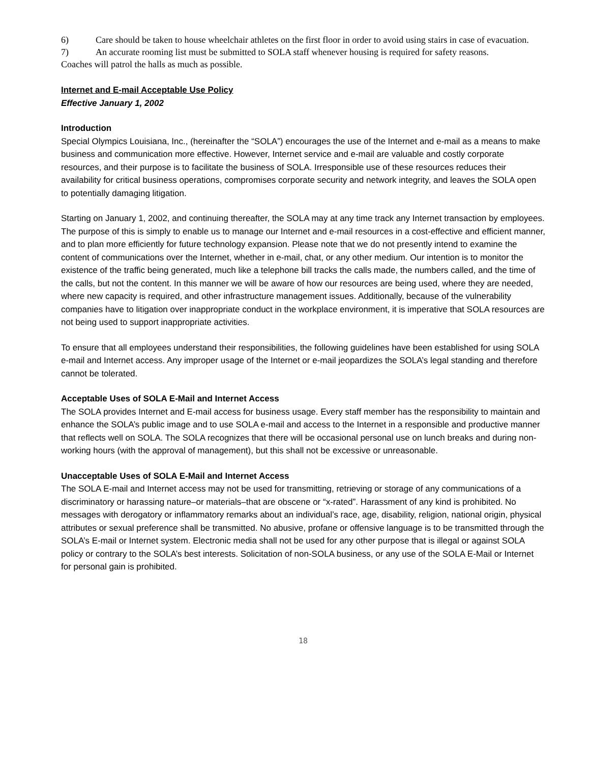6) Care should be taken to house wheelchair athletes on the first floor in order to avoid using stairs in case of evacuation.
7) An accurate rooming list must be submitted to SOLA staff whenever housing is required for safety reasons.
Coaches will patrol the halls as much as possible.
Internet and E-mail Acceptable Use Policy
Effective January 1, 2002
Introduction
Special Olympics Louisiana, Inc., (hereinafter the “SOLA”) encourages the use of the Internet and e-mail as a means to make business and communication more effective. However, Internet service and e-mail are valuable and costly corporate resources, and their purpose is to facilitate the business of SOLA. Irresponsible use of these resources reduces their availability for critical business operations, compromises corporate security and network integrity, and leaves the SOLA open to potentially damaging litigation.
Starting on January 1, 2002, and continuing thereafter, the SOLA may at any time track any Internet transaction by employees. The purpose of this is simply to enable us to manage our Internet and e-mail resources in a cost-effective and efficient manner, and to plan more efficiently for future technology expansion. Please note that we do not presently intend to examine the content of communications over the Internet, whether in e-mail, chat, or any other medium. Our intention is to monitor the existence of the traffic being generated, much like a telephone bill tracks the calls made, the numbers called, and the time of the calls, but not the content. In this manner we will be aware of how our resources are being used, where they are needed, where new capacity is required, and other infrastructure management issues. Additionally, because of the vulnerability companies have to litigation over inappropriate conduct in the workplace environment, it is imperative that SOLA resources are not being used to support inappropriate activities.
To ensure that all employees understand their responsibilities, the following guidelines have been established for using SOLA e-mail and Internet access. Any improper usage of the Internet or e-mail jeopardizes the SOLA’s legal standing and therefore cannot be tolerated.
Acceptable Uses of SOLA E-Mail and Internet Access
The SOLA provides Internet and E-mail access for business usage. Every staff member has the responsibility to maintain and enhance the SOLA’s public image and to use SOLA e-mail and access to the Internet in a responsible and productive manner that reflects well on SOLA. The SOLA recognizes that there will be occasional personal use on lunch breaks and during non-working hours (with the approval of management), but this shall not be excessive or unreasonable.
Unacceptable Uses of SOLA E-Mail and Internet Access
The SOLA E-mail and Internet access may not be used for transmitting, retrieving or storage of any communications of a discriminatory or harassing nature–or materials–that are obscene or “x-rated”. Harassment of any kind is prohibited. No messages with derogatory or inflammatory remarks about an individual’s race, age, disability, religion, national origin, physical attributes or sexual preference shall be transmitted. No abusive, profane or offensive language is to be transmitted through the SOLA’s E-mail or Internet system. Electronic media shall not be used for any other purpose that is illegal or against SOLA policy or contrary to the SOLA’s best interests. Solicitation of non-SOLA business, or any use of the SOLA E-Mail or Internet for personal gain is prohibited.
18